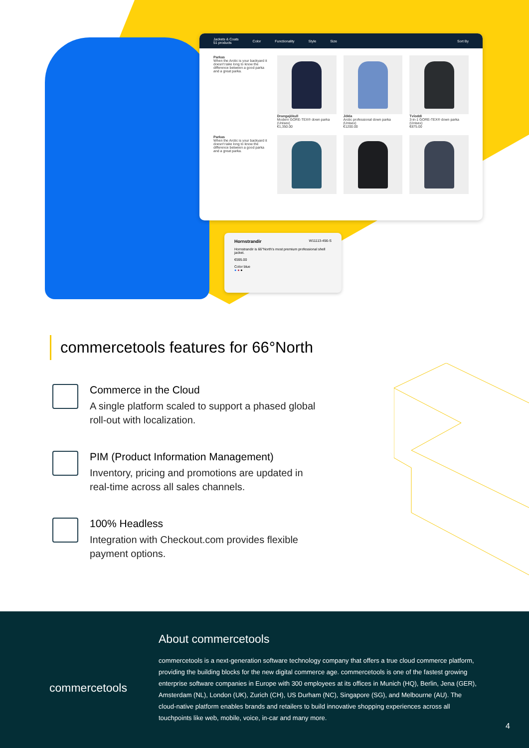Jackets & Coats
51 products Color Functionality Style Size Sort By
Parkas
When the Arctic is your backyard it doesn't take long to know the difference between a good parka and a great parka.
Drangajökull
Modern GORE-TEX® down parka (Unisex)
€1,350.00
Jökla
Arctic professional down parka (Unisex)
€1200.00
Tvíoddi
3-in-1 GORE-TEX® down parka (Unisex)
€875.00
Parkas
When the Arctic is your backyard it doesn't take long to know the difference between a good parka and a great parka.
Hornstrandir W11113-456-S
Hornstrandir is 66°North's most premium professional shell jacket.
€595.00
Color blue
● ● ●
commercetools features for 66°North
Commerce in the Cloud
A single platform scaled to support a phased global roll-out with localization.
PIM (Product Information Management)
Inventory, pricing and promotions are updated in real-time across all sales channels.
100% Headless
Integration with Checkout.com provides flexible payment options.
commercetools
About commercetools
commercetools is a next-generation software technology company that offers a true cloud commerce platform, providing the building blocks for the new digital commerce age. commercetools is one of the fastest growing enterprise software companies in Europe with 300 employees at its offices in Munich (HQ), Berlin, Jena (GER), Amsterdam (NL), London (UK), Zurich (CH), US Durham (NC), Singapore (SG), and Melbourne (AU). The cloud-native platform enables brands and retailers to build innovative shopping experiences across all touchpoints like web, mobile, voice, in-car and many more.
4